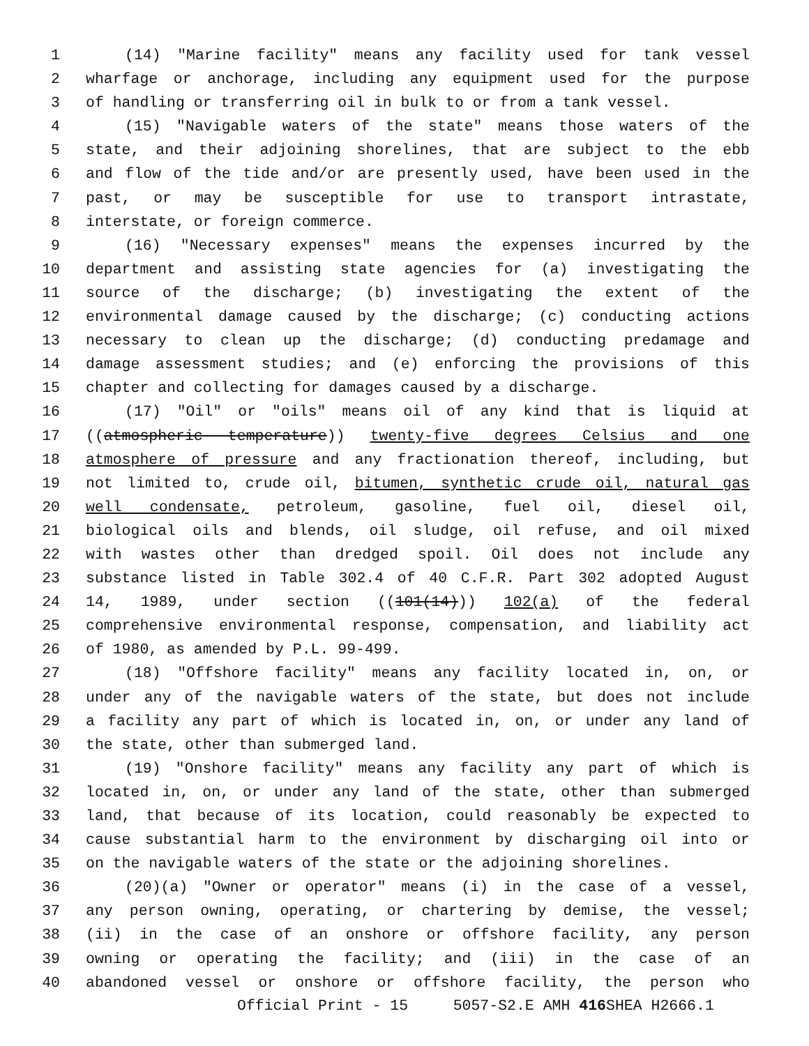1 (14) "Marine facility" means any facility used for tank vessel
2 wharfage or anchorage, including any equipment used for the purpose
3 of handling or transferring oil in bulk to or from a tank vessel.
4 (15) "Navigable waters of the state" means those waters of the
5 state, and their adjoining shorelines, that are subject to the ebb
6 and flow of the tide and/or are presently used, have been used in the
7 past, or may be susceptible for use to transport intrastate,
8 interstate, or foreign commerce.
9 (16) "Necessary expenses" means the expenses incurred by the
10 department and assisting state agencies for (a) investigating the
11 source of the discharge; (b) investigating the extent of the
12 environmental damage caused by the discharge; (c) conducting actions
13 necessary to clean up the discharge; (d) conducting predamage and
14 damage assessment studies; and (e) enforcing the provisions of this
15 chapter and collecting for damages caused by a discharge.
16 (17) "Oil" or "oils" means oil of any kind that is liquid at
17 ((atmospheric temperature)) twenty-five degrees Celsius and one
18 atmosphere of pressure and any fractionation thereof, including, but
19 not limited to, crude oil, bitumen, synthetic crude oil, natural gas
20 well condensate, petroleum, gasoline, fuel oil, diesel oil,
21 biological oils and blends, oil sludge, oil refuse, and oil mixed
22 with wastes other than dredged spoil. Oil does not include any
23 substance listed in Table 302.4 of 40 C.F.R. Part 302 adopted August
24 14, 1989, under section ((101(14))) 102(a) of the federal
25 comprehensive environmental response, compensation, and liability act
26 of 1980, as amended by P.L. 99-499.
27 (18) "Offshore facility" means any facility located in, on, or
28 under any of the navigable waters of the state, but does not include
29 a facility any part of which is located in, on, or under any land of
30 the state, other than submerged land.
31 (19) "Onshore facility" means any facility any part of which is
32 located in, on, or under any land of the state, other than submerged
33 land, that because of its location, could reasonably be expected to
34 cause substantial harm to the environment by discharging oil into or
35 on the navigable waters of the state or the adjoining shorelines.
36 (20)(a) "Owner or operator" means (i) in the case of a vessel,
37 any person owning, operating, or chartering by demise, the vessel;
38 (ii) in the case of an onshore or offshore facility, any person
39 owning or operating the facility; and (iii) in the case of an
40 abandoned vessel or onshore or offshore facility, the person who
Official Print - 15 5057-S2.E AMH 416 SHEA H2666.1